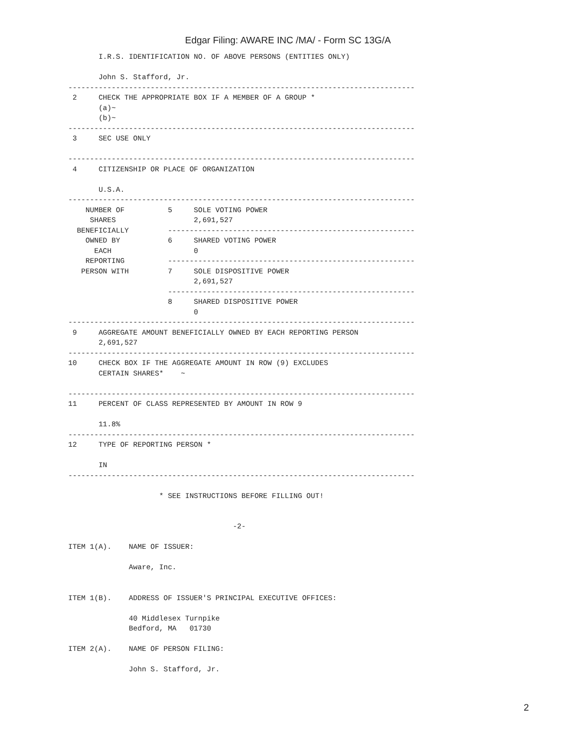Edgar Filing: AWARE INC /MA/ - Form SC 13G/A
       I.R.S. IDENTIFICATION NO. OF ABOVE PERSONS (ENTITIES ONLY)

       John S. Stafford, Jr.
--------------------------------------------------------------------------------
 2     CHECK THE APPROPRIATE BOX IF A MEMBER OF A GROUP *
       (a)~
       (b)~
--------------------------------------------------------------------------------
 3     SEC USE ONLY

--------------------------------------------------------------------------------
 4     CITIZENSHIP OR PLACE OF ORGANIZATION

       U.S.A.
--------------------------------------------------------------------------------
    NUMBER OF          5     SOLE VOTING POWER
     SHARES                  2,691,527
  BENEFICIALLY         ---------------------------------------------------------
    OWNED BY           6     SHARED VOTING POWER
      EACH                   0
    REPORTING          ---------------------------------------------------------
   PERSON WITH         7     SOLE DISPOSITIVE POWER
                             2,691,527
                       ---------------------------------------------------------
                       8     SHARED DISPOSITIVE POWER
                             0
--------------------------------------------------------------------------------
 9     AGGREGATE AMOUNT BENEFICIALLY OWNED BY EACH REPORTING PERSON
       2,691,527
--------------------------------------------------------------------------------
10     CHECK BOX IF THE AGGREGATE AMOUNT IN ROW (9) EXCLUDES
       CERTAIN SHARES*    ~

--------------------------------------------------------------------------------
11     PERCENT OF CLASS REPRESENTED BY AMOUNT IN ROW 9

       11.8%
--------------------------------------------------------------------------------
12     TYPE OF REPORTING PERSON *

       IN
--------------------------------------------------------------------------------

                     * SEE INSTRUCTIONS BEFORE FILLING OUT!


                                      -2-

ITEM 1(A).    NAME OF ISSUER:

              Aware, Inc.


ITEM 1(B).    ADDRESS OF ISSUER'S PRINCIPAL EXECUTIVE OFFICES:

              40 Middlesex Turnpike
              Bedford, MA   01730

ITEM 2(A).    NAME OF PERSON FILING:

              John S. Stafford, Jr.
2